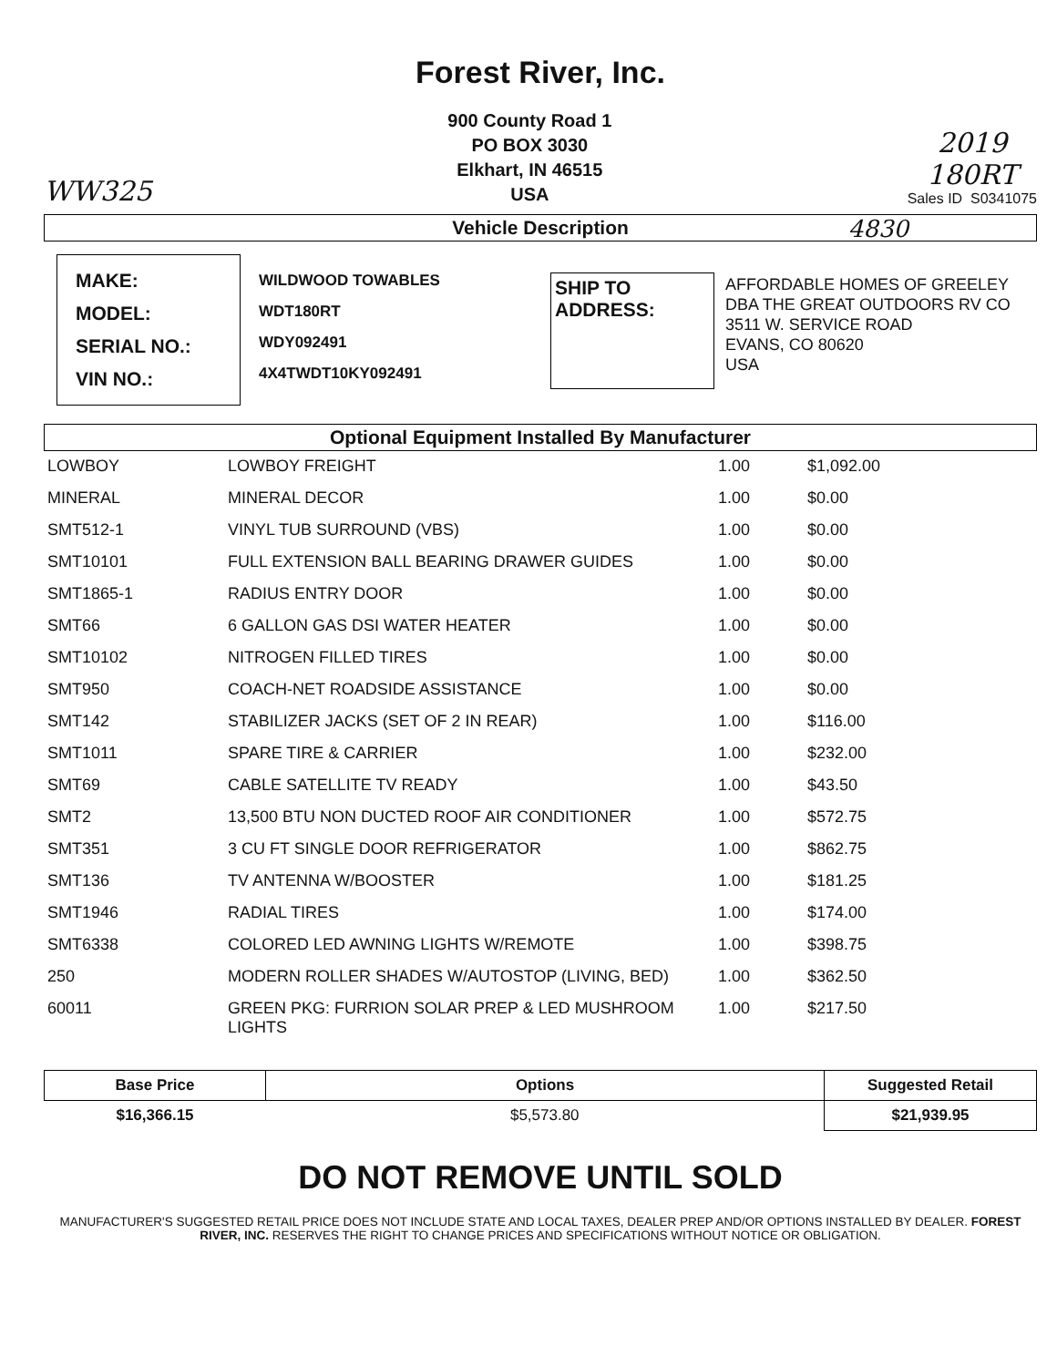Forest River, Inc.
WW325
900 County Road 1
PO BOX 3030
Elkhart, IN 46515
USA
2019
180RT
Sales ID S0341075
Vehicle Description 4830
MAKE:
MODEL:
SERIAL NO.:
VIN NO.:
WILDWOOD TOWABLES
WDT180RT
WDY092491
4X4TWDT10KY092491
SHIP TO
ADDRESS:
AFFORDABLE HOMES OF GREELEY
DBA THE GREAT OUTDOORS RV CO
3511 W. SERVICE ROAD
EVANS, CO 80620
USA
Optional Equipment Installed By Manufacturer
| LOWBOY | LOWBOY FREIGHT | 1.00 | $1,092.00 |
| MINERAL | MINERAL DECOR | 1.00 | $0.00 |
| SMT512-1 | VINYL TUB SURROUND (VBS) | 1.00 | $0.00 |
| SMT10101 | FULL EXTENSION BALL BEARING DRAWER GUIDES | 1.00 | $0.00 |
| SMT1865-1 | RADIUS ENTRY DOOR | 1.00 | $0.00 |
| SMT66 | 6 GALLON GAS DSI WATER HEATER | 1.00 | $0.00 |
| SMT10102 | NITROGEN FILLED TIRES | 1.00 | $0.00 |
| SMT950 | COACH-NET ROADSIDE ASSISTANCE | 1.00 | $0.00 |
| SMT142 | STABILIZER JACKS (SET OF 2 IN REAR) | 1.00 | $116.00 |
| SMT1011 | SPARE TIRE & CARRIER | 1.00 | $232.00 |
| SMT69 | CABLE SATELLITE TV READY | 1.00 | $43.50 |
| SMT2 | 13,500 BTU NON DUCTED ROOF AIR CONDITIONER | 1.00 | $572.75 |
| SMT351 | 3 CU FT SINGLE DOOR REFRIGERATOR | 1.00 | $862.75 |
| SMT136 | TV ANTENNA W/BOOSTER | 1.00 | $181.25 |
| SMT1946 | RADIAL TIRES | 1.00 | $174.00 |
| SMT6338 | COLORED LED AWNING LIGHTS W/REMOTE | 1.00 | $398.75 |
| 250 | MODERN ROLLER SHADES W/AUTOSTOP (LIVING, BED) | 1.00 | $362.50 |
| 60011 | GREEN PKG: FURRION SOLAR PREP & LED MUSHROOM LIGHTS | 1.00 | $217.50 |
| Base Price | Options | Suggested Retail |
| --- | --- | --- |
| $16,366.15 | $5,573.80 | $21,939.95 |
DO NOT REMOVE UNTIL SOLD
MANUFACTURER'S SUGGESTED RETAIL PRICE DOES NOT INCLUDE STATE AND LOCAL TAXES, DEALER PREP AND/OR OPTIONS INSTALLED BY DEALER. FOREST RIVER, INC. RESERVES THE RIGHT TO CHANGE PRICES AND SPECIFICATIONS WITHOUT NOTICE OR OBLIGATION.